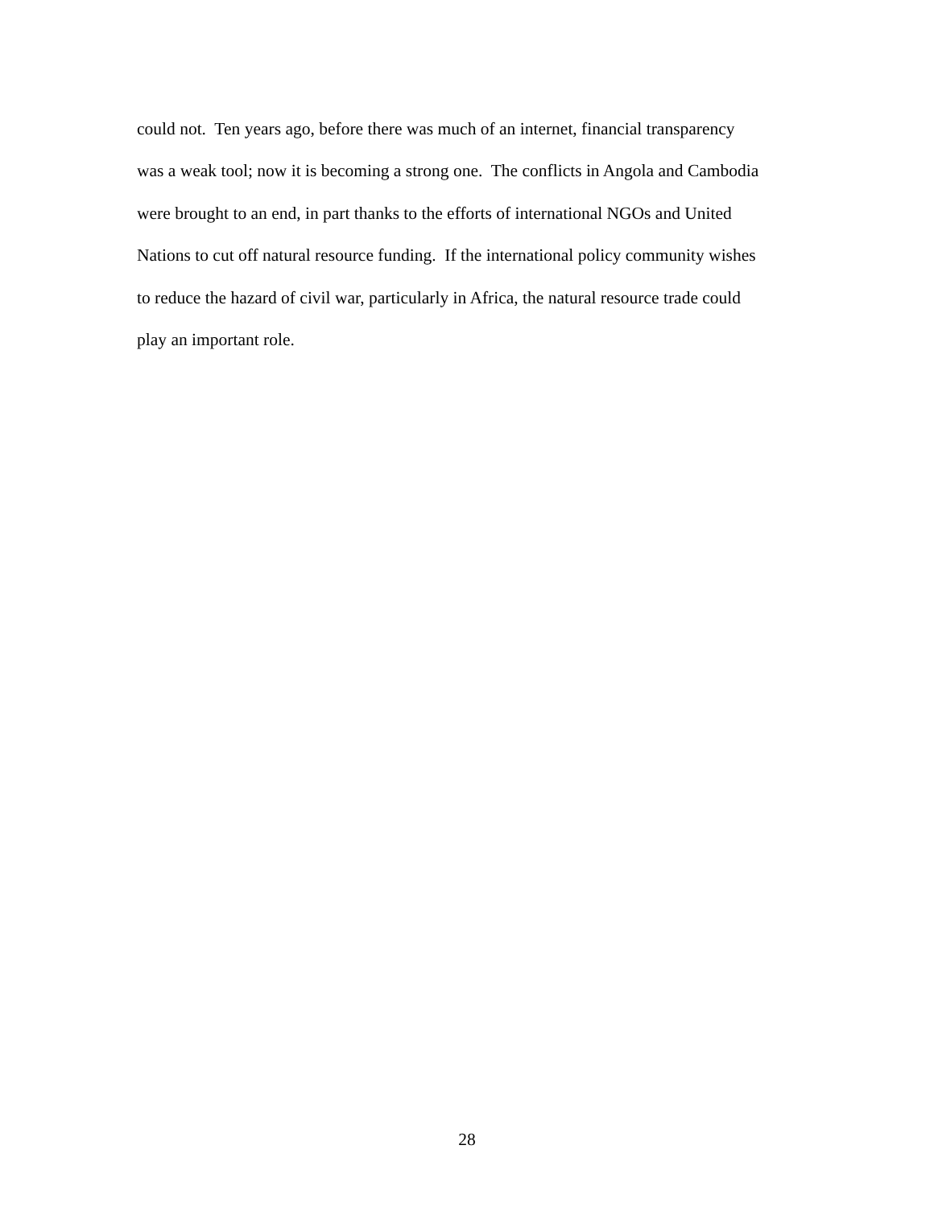could not. Ten years ago, before there was much of an internet, financial transparency
was a weak tool; now it is becoming a strong one. The conflicts in Angola and Cambodia
were brought to an end, in part thanks to the efforts of international NGOs and United
Nations to cut off natural resource funding. If the international policy community wishes
to reduce the hazard of civil war, particularly in Africa, the natural resource trade could
play an important role.
28